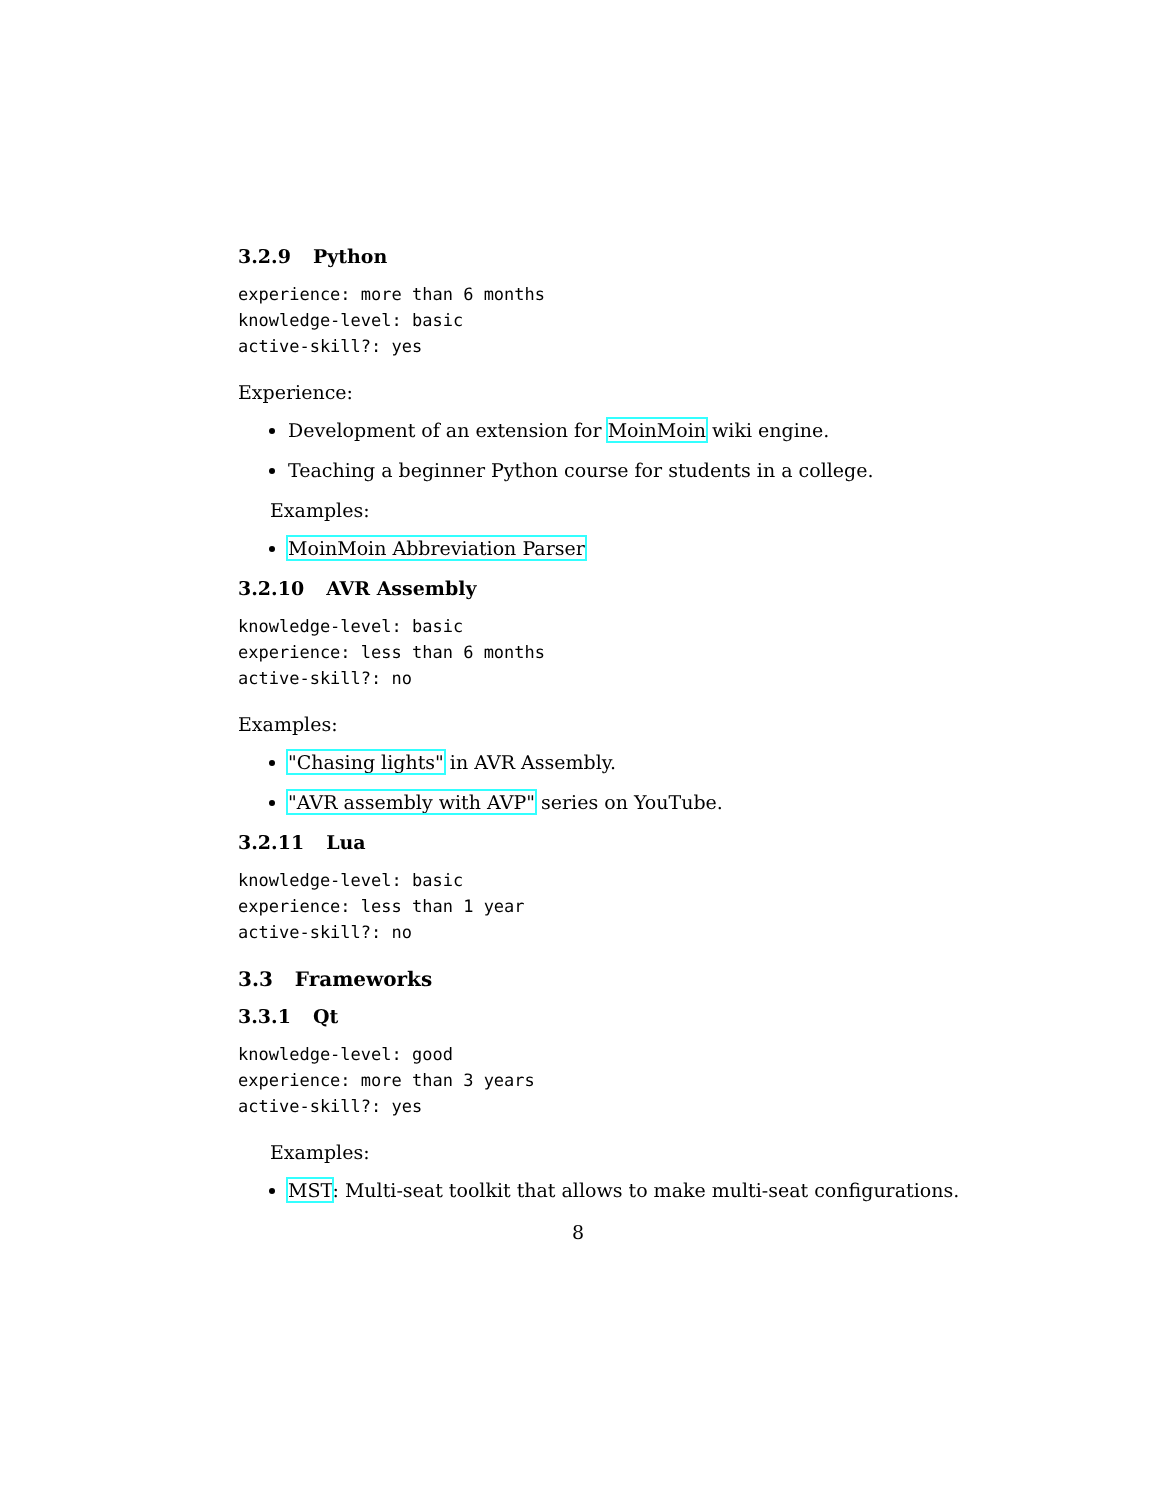3.2.9 Python
experience: more than 6 months
knowledge-level: basic
active-skill?: yes
Experience:
Development of an extension for MoinMoin wiki engine.
Teaching a beginner Python course for students in a college.
Examples:
MoinMoin Abbreviation Parser
3.2.10 AVR Assembly
knowledge-level: basic
experience: less than 6 months
active-skill?: no
Examples:
"Chasing lights" in AVR Assembly.
"AVR assembly with AVP" series on YouTube.
3.2.11 Lua
knowledge-level: basic
experience: less than 1 year
active-skill?: no
3.3 Frameworks
3.3.1 Qt
knowledge-level: good
experience: more than 3 years
active-skill?: yes
Examples:
MST: Multi-seat toolkit that allows to make multi-seat configurations.
8